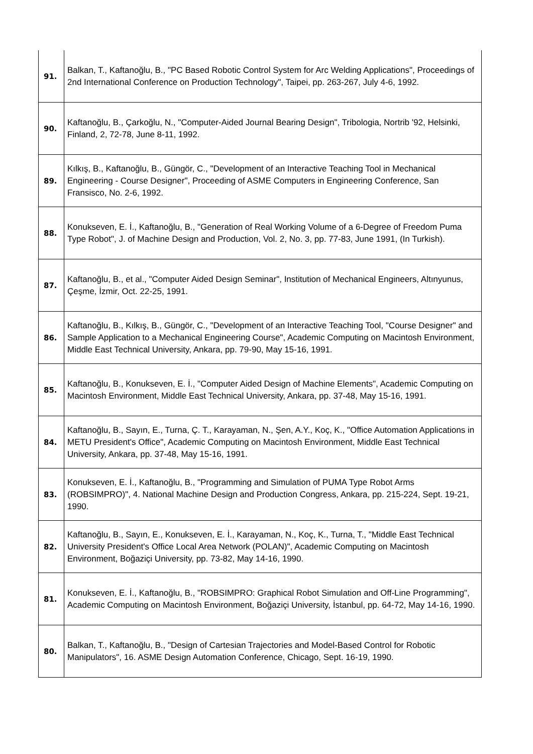| 91. | Balkan, T., Kaftanoğlu, B., "PC Based Robotic Control System for Arc Welding Applications", Proceedings of 2nd International Conference on Production Technology", Taipei, pp. 263-267, July 4-6, 1992. |
| 90. | Kaftanoğlu, B., Çarkoğlu, N., "Computer-Aided Journal Bearing Design", Tribologia, Nortrib '92, Helsinki, Finland, 2, 72-78, June 8-11, 1992. |
| 89. | Kılkış, B., Kaftanoğlu, B., Güngör, C., "Development of an Interactive Teaching Tool in Mechanical Engineering - Course Designer", Proceeding of ASME Computers in Engineering Conference, San Fransisco, No. 2-6, 1992. |
| 88. | Konukseven, E. İ., Kaftanoğlu, B., "Generation of Real Working Volume of a 6-Degree of Freedom Puma Type Robot", J. of Machine Design and Production, Vol. 2, No. 3, pp. 77-83, June 1991, (In Turkish). |
| 87. | Kaftanoğlu, B., et al., "Computer Aided Design Seminar", Institution of Mechanical Engineers, Altınyunus, Çeşme, İzmir, Oct. 22-25, 1991. |
| 86. | Kaftanoğlu, B., Kılkış, B., Güngör, C., "Development of an Interactive Teaching Tool, "Course Designer" and Sample Application to a Mechanical Engineering Course", Academic Computing on Macintosh Environment, Middle East Technical University, Ankara, pp. 79-90, May 15-16, 1991. |
| 85. | Kaftanoğlu, B., Konukseven, E. İ., "Computer Aided Design of Machine Elements", Academic Computing on Macintosh Environment, Middle East Technical University, Ankara, pp. 37-48, May 15-16, 1991. |
| 84. | Kaftanoğlu, B., Sayın, E., Turna, Ç. T., Karayaman, N., Şen, A.Y., Koç, K., "Office Automation Applications in METU President's Office", Academic Computing on Macintosh Environment, Middle East Technical University, Ankara, pp. 37-48, May 15-16, 1991. |
| 83. | Konukseven, E. İ., Kaftanoğlu, B., "Programming and Simulation of PUMA Type Robot Arms (ROBSIMPRO)", 4. National Machine Design and Production Congress, Ankara, pp. 215-224, Sept. 19-21, 1990. |
| 82. | Kaftanoğlu, B., Sayın, E., Konukseven, E. İ., Karayaman, N., Koç, K., Turna, T., "Middle East Technical University President's Office Local Area Network (POLAN)", Academic Computing on Macintosh Environment, Boğaziçi University, pp. 73-82, May 14-16, 1990. |
| 81. | Konukseven, E. İ., Kaftanoğlu, B., "ROBSIMPRO: Graphical Robot Simulation and Off-Line Programming", Academic Computing on Macintosh Environment, Boğaziçi University, İstanbul, pp. 64-72, May 14-16, 1990. |
| 80. | Balkan, T., Kaftanoğlu, B., "Design of Cartesian Trajectories and Model-Based Control for Robotic Manipulators", 16. ASME Design Automation Conference, Chicago, Sept. 16-19, 1990. |